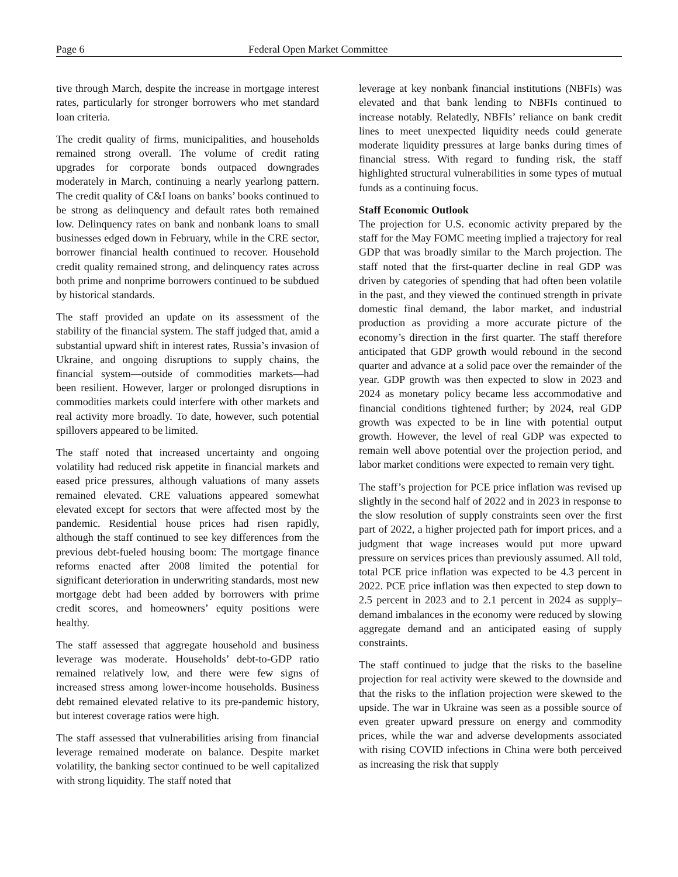Page 6 Federal Open Market Committee
tive through March, despite the increase in mortgage interest rates, particularly for stronger borrowers who met standard loan criteria.
The credit quality of firms, municipalities, and households remained strong overall. The volume of credit rating upgrades for corporate bonds outpaced downgrades moderately in March, continuing a nearly yearlong pattern. The credit quality of C&I loans on banks’ books continued to be strong as delinquency and default rates both remained low. Delinquency rates on bank and nonbank loans to small businesses edged down in February, while in the CRE sector, borrower financial health continued to recover. Household credit quality remained strong, and delinquency rates across both prime and nonprime borrowers continued to be subdued by historical standards.
The staff provided an update on its assessment of the stability of the financial system. The staff judged that, amid a substantial upward shift in interest rates, Russia’s invasion of Ukraine, and ongoing disruptions to supply chains, the financial system—outside of commodities markets—had been resilient. However, larger or prolonged disruptions in commodities markets could interfere with other markets and real activity more broadly. To date, however, such potential spillovers appeared to be limited.
The staff noted that increased uncertainty and ongoing volatility had reduced risk appetite in financial markets and eased price pressures, although valuations of many assets remained elevated. CRE valuations appeared somewhat elevated except for sectors that were affected most by the pandemic. Residential house prices had risen rapidly, although the staff continued to see key differences from the previous debt-fueled housing boom: The mortgage finance reforms enacted after 2008 limited the potential for significant deterioration in underwriting standards, most new mortgage debt had been added by borrowers with prime credit scores, and homeowners’ equity positions were healthy.
The staff assessed that aggregate household and business leverage was moderate. Households’ debt-to-GDP ratio remained relatively low, and there were few signs of increased stress among lower-income households. Business debt remained elevated relative to its pre-pandemic history, but interest coverage ratios were high.
The staff assessed that vulnerabilities arising from financial leverage remained moderate on balance. Despite market volatility, the banking sector continued to be well capitalized with strong liquidity. The staff noted that
leverage at key nonbank financial institutions (NBFIs) was elevated and that bank lending to NBFIs continued to increase notably. Relatedly, NBFIs’ reliance on bank credit lines to meet unexpected liquidity needs could generate moderate liquidity pressures at large banks during times of financial stress. With regard to funding risk, the staff highlighted structural vulnerabilities in some types of mutual funds as a continuing focus.
Staff Economic Outlook
The projection for U.S. economic activity prepared by the staff for the May FOMC meeting implied a trajectory for real GDP that was broadly similar to the March projection. The staff noted that the first-quarter decline in real GDP was driven by categories of spending that had often been volatile in the past, and they viewed the continued strength in private domestic final demand, the labor market, and industrial production as providing a more accurate picture of the economy’s direction in the first quarter. The staff therefore anticipated that GDP growth would rebound in the second quarter and advance at a solid pace over the remainder of the year. GDP growth was then expected to slow in 2023 and 2024 as monetary policy became less accommodative and financial conditions tightened further; by 2024, real GDP growth was expected to be in line with potential output growth. However, the level of real GDP was expected to remain well above potential over the projection period, and labor market conditions were expected to remain very tight.
The staff’s projection for PCE price inflation was revised up slightly in the second half of 2022 and in 2023 in response to the slow resolution of supply constraints seen over the first part of 2022, a higher projected path for import prices, and a judgment that wage increases would put more upward pressure on services prices than previously assumed. All told, total PCE price inflation was expected to be 4.3 percent in 2022. PCE price inflation was then expected to step down to 2.5 percent in 2023 and to 2.1 percent in 2024 as supply–demand imbalances in the economy were reduced by slowing aggregate demand and an anticipated easing of supply constraints.
The staff continued to judge that the risks to the baseline projection for real activity were skewed to the downside and that the risks to the inflation projection were skewed to the upside. The war in Ukraine was seen as a possible source of even greater upward pressure on energy and commodity prices, while the war and adverse developments associated with rising COVID infections in China were both perceived as increasing the risk that supply